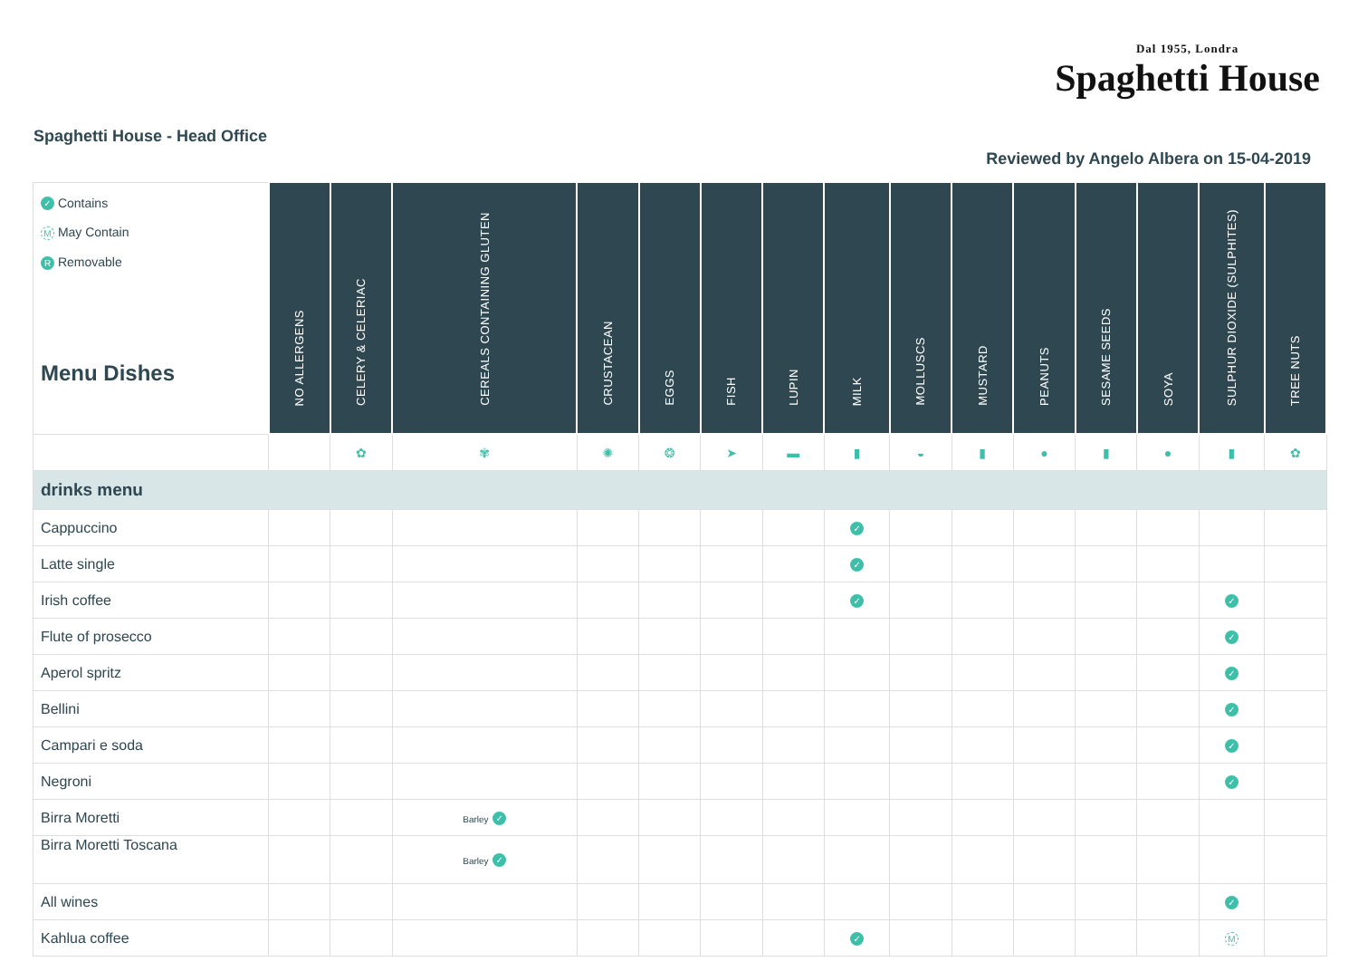Dal 1955, Londra
Spaghetti House
Spaghetti House - Head Office
Reviewed by Angelo Albera on 15-04-2019
| ✓ Contains M May Contain R Removable Menu Dishes | NO ALLERGENS | CELERY & CELERIAC | CEREALS CONTAINING GLUTEN | CRUSTACEAN | EGGS | FISH | LUPIN | MILK | MOLLUSCS | MUSTARD | PEANUTS | SESAME SEEDS | SOYA | SULPHUR DIOXIDE (SULPHITES) | TREE NUTS |
| --- | --- | --- | --- | --- | --- | --- | --- | --- | --- | --- | --- | --- | --- | --- | --- |
| | | ✿ | ✾ | ✺ | ❂ | ➤ | ▬ | ▮ | ◒ | ▮ | ● | ▮ | ● | ▮ | ✿ |
| drinks menu | | | | | | | | | | | | | | | |
| Cappuccino | | | | | | | | ✓ | | | | | | | |
| Latte single | | | | | | | | ✓ | | | | | | | |
| Irish coffee | | | | | | | | ✓ | | | | | | ✓ | |
| Flute of prosecco | | | | | | | | | | | | | | ✓ | |
| Aperol spritz | | | | | | | | | | | | | | ✓ | |
| Bellini | | | | | | | | | | | | | | ✓ | |
| Campari e soda | | | | | | | | | | | | | | ✓ | |
| Negroni | | | | | | | | | | | | | | ✓ | |
| Birra Moretti | | | Barley ✓ | | | | | | | | | | | | |
| Birra Moretti Toscana | | | Barley ✓ | | | | | | | | | | | | |
| All wines | | | | | | | | | | | | | | ✓ | |
| Kahlua coffee | | | | | | | | ✓ | | | | | | M | |